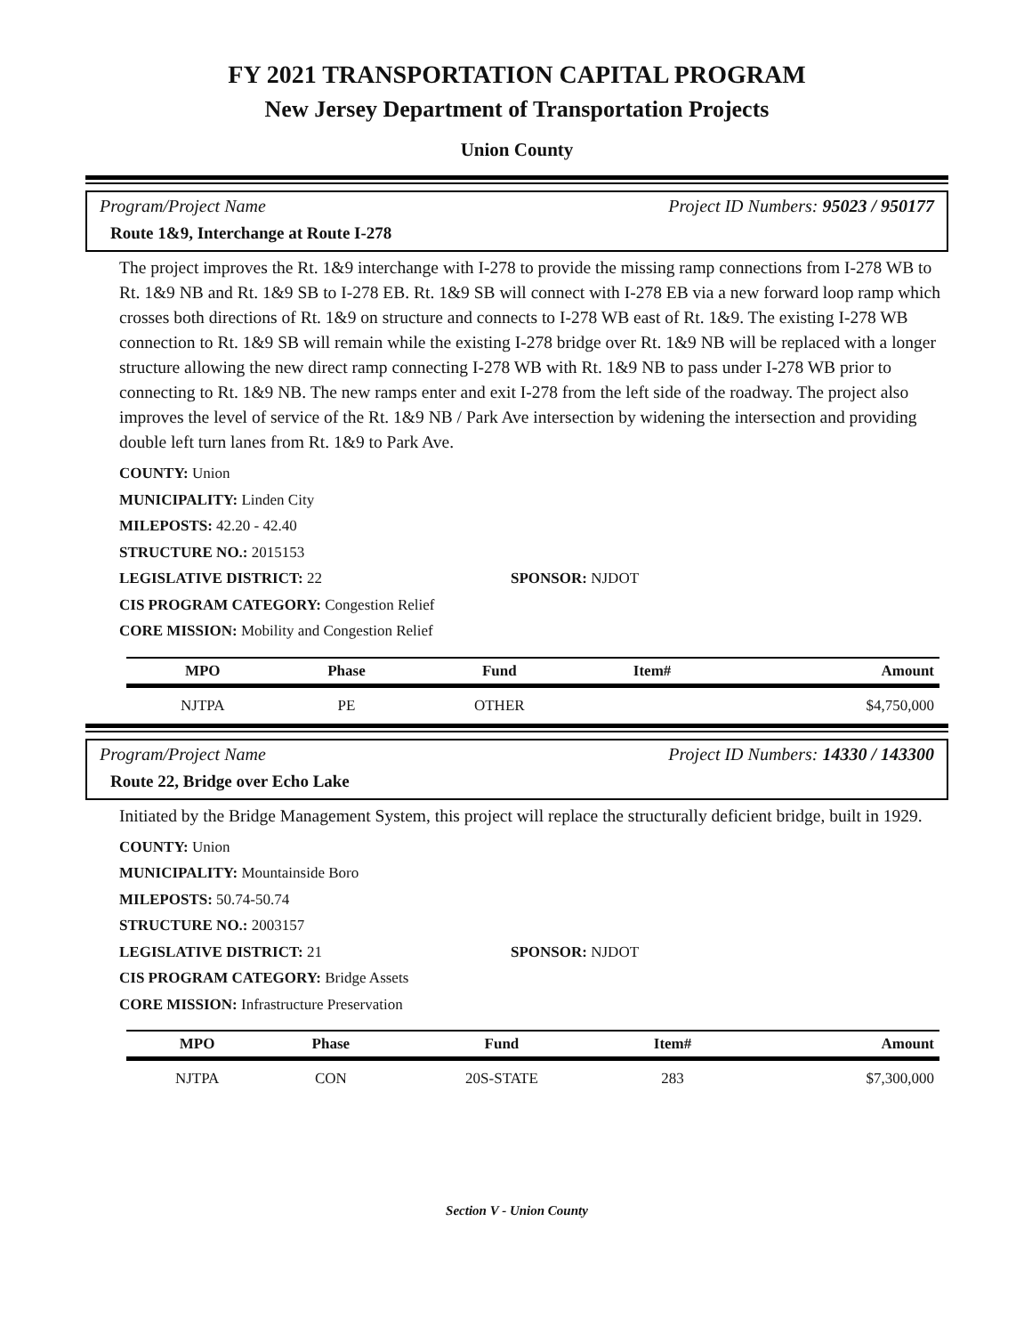FY 2021 TRANSPORTATION CAPITAL PROGRAM
New Jersey Department of Transportation Projects
Union County
Program/Project Name Project ID Numbers: 95023 / 950177
Route 1&9, Interchange at Route I-278
The project improves the Rt. 1&9 interchange with I-278 to provide the missing ramp connections from I-278 WB to Rt. 1&9 NB and Rt. 1&9 SB to I-278 EB. Rt. 1&9 SB will connect with I-278 EB via a new forward loop ramp which crosses both directions of Rt. 1&9 on structure and connects to I-278 WB east of Rt. 1&9. The existing I-278 WB connection to Rt. 1&9 SB will remain while the existing I-278 bridge over Rt. 1&9 NB will be replaced with a longer structure allowing the new direct ramp connecting I-278 WB with Rt. 1&9 NB to pass under I-278 WB prior to connecting to Rt. 1&9 NB. The new ramps enter and exit I-278 from the left side of the roadway. The project also improves the level of service of the Rt. 1&9 NB / Park Ave intersection by widening the intersection and providing double left turn lanes from Rt. 1&9 to Park Ave.
COUNTY: Union
MUNICIPALITY: Linden City
MILEPOSTS: 42.20 - 42.40
STRUCTURE NO.: 2015153
LEGISLATIVE DISTRICT: 22 SPONSOR: NJDOT
CIS PROGRAM CATEGORY: Congestion Relief
CORE MISSION: Mobility and Congestion Relief
| MPO | Phase | Fund | Item# | Amount |
| --- | --- | --- | --- | --- |
| NJTPA | PE | OTHER | | $4,750,000 |
Program/Project Name Project ID Numbers: 14330 / 143300
Route 22, Bridge over Echo Lake
Initiated by the Bridge Management System, this project will replace the structurally deficient bridge, built in 1929.
COUNTY: Union
MUNICIPALITY: Mountainside Boro
MILEPOSTS: 50.74-50.74
STRUCTURE NO.: 2003157
LEGISLATIVE DISTRICT: 21 SPONSOR: NJDOT
CIS PROGRAM CATEGORY: Bridge Assets
CORE MISSION: Infrastructure Preservation
| MPO | Phase | Fund | Item# | Amount |
| --- | --- | --- | --- | --- |
| NJTPA | CON | 20S-STATE | 283 | $7,300,000 |
Section V - Union County